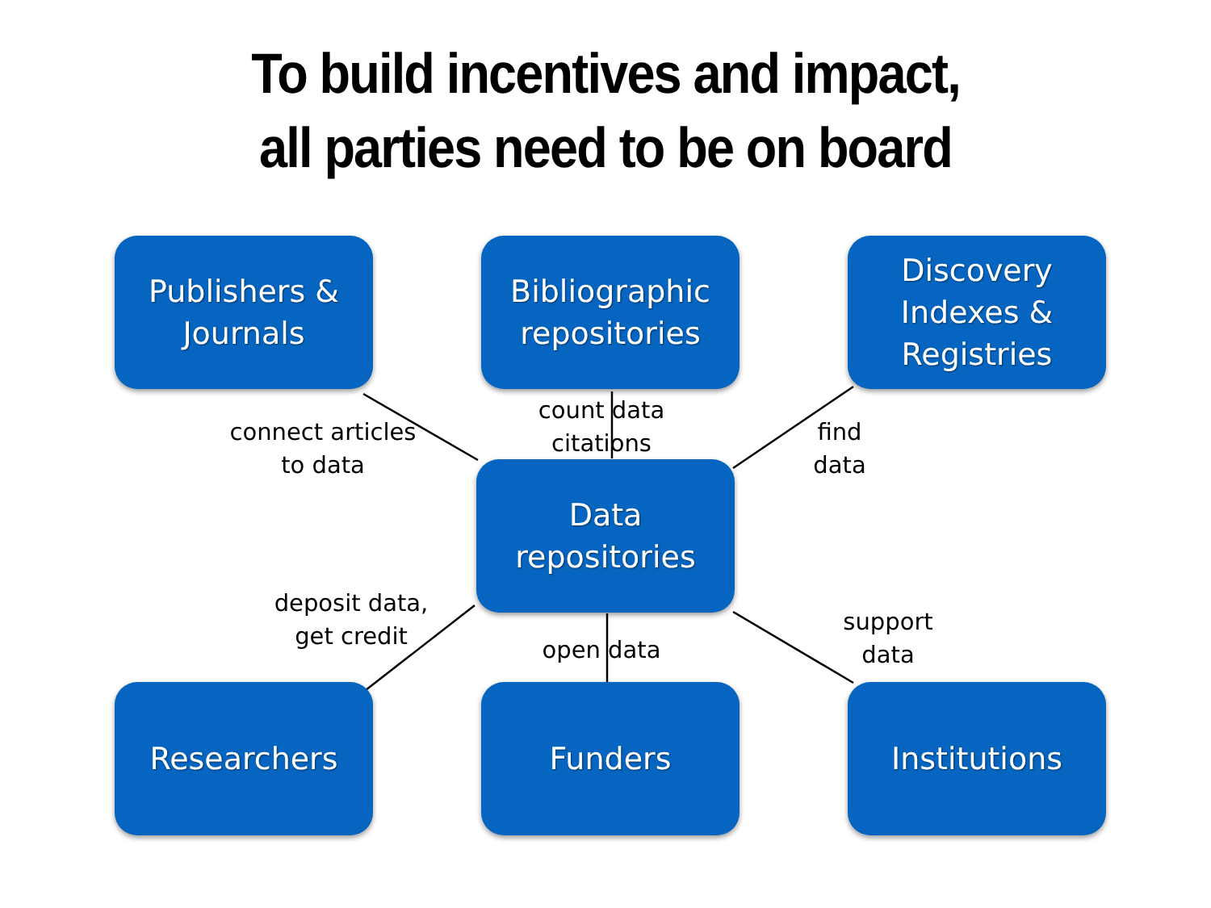To build incentives and impact,
all parties need to be on board
Publishers &
Journals
Bibliographic
repositories
Discovery
Indexes &
Registries
connect articles
to data
count data
citations
find
data
Data
repositories
deposit data,
get credit
open data
support
data
Researchers Funders Institutions